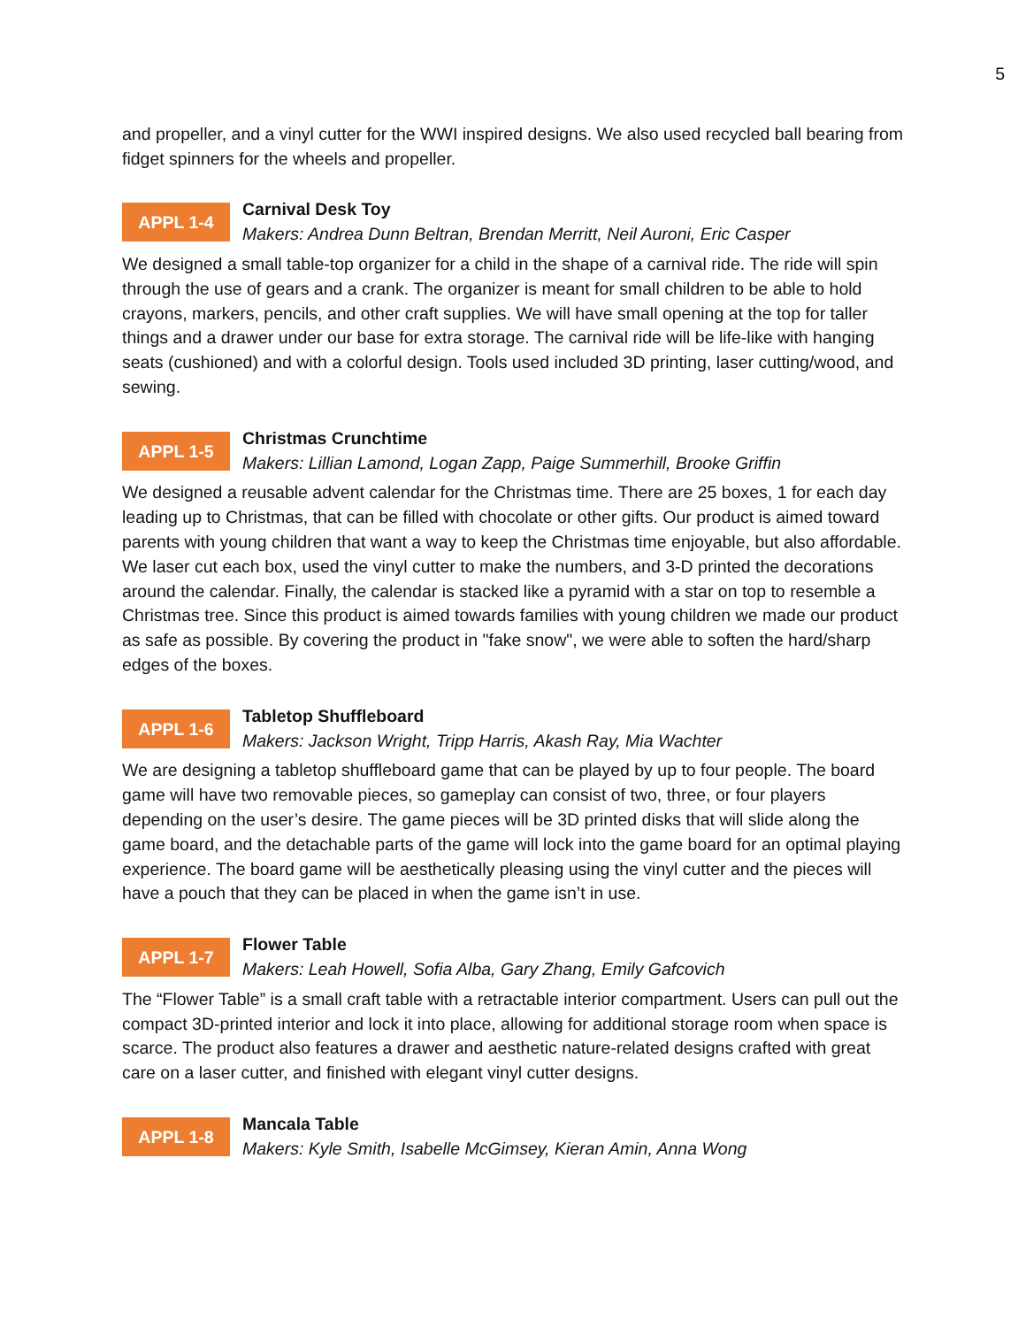5
and propeller, and a vinyl cutter for the WWI inspired designs. We also used recycled ball bearing from fidget spinners for the wheels and propeller.
APPL 1-4
Carnival Desk Toy
Makers: Andrea Dunn Beltran, Brendan Merritt, Neil Auroni, Eric Casper
We designed a small table-top organizer for a child in the shape of a carnival ride. The ride will spin through the use of gears and a crank. The organizer is meant for small children to be able to hold crayons, markers, pencils, and other craft supplies. We will have small opening at the top for taller things and a drawer under our base for extra storage. The carnival ride will be life-like with hanging seats (cushioned) and with a colorful design. Tools used included 3D printing, laser cutting/wood, and sewing.
APPL 1-5
Christmas Crunchtime
Makers: Lillian Lamond, Logan Zapp, Paige Summerhill, Brooke Griffin
We designed a reusable advent calendar for the Christmas time. There are 25 boxes, 1 for each day leading up to Christmas, that can be filled with chocolate or other gifts. Our product is aimed toward parents with young children that want a way to keep the Christmas time enjoyable, but also affordable. We laser cut each box, used the vinyl cutter to make the numbers, and 3-D printed the decorations around the calendar. Finally, the calendar is stacked like a pyramid with a star on top to resemble a Christmas tree. Since this product is aimed towards families with young children we made our product as safe as possible. By covering the product in "fake snow", we were able to soften the hard/sharp edges of the boxes.
APPL 1-6
Tabletop Shuffleboard
Makers: Jackson Wright, Tripp Harris, Akash Ray, Mia Wachter
We are designing a tabletop shuffleboard game that can be played by up to four people. The board game will have two removable pieces, so gameplay can consist of two, three, or four players depending on the user’s desire. The game pieces will be 3D printed disks that will slide along the game board, and the detachable parts of the game will lock into the game board for an optimal playing experience. The board game will be aesthetically pleasing using the vinyl cutter and the pieces will have a pouch that they can be placed in when the game isn’t in use.
APPL 1-7
Flower Table
Makers: Leah Howell, Sofia Alba, Gary Zhang, Emily Gafcovich
The “Flower Table” is a small craft table with a retractable interior compartment. Users can pull out the compact 3D-printed interior and lock it into place, allowing for additional storage room when space is scarce. The product also features a drawer and aesthetic nature-related designs crafted with great care on a laser cutter, and finished with elegant vinyl cutter designs.
APPL 1-8
Mancala Table
Makers: Kyle Smith, Isabelle McGimsey, Kieran Amin, Anna Wong